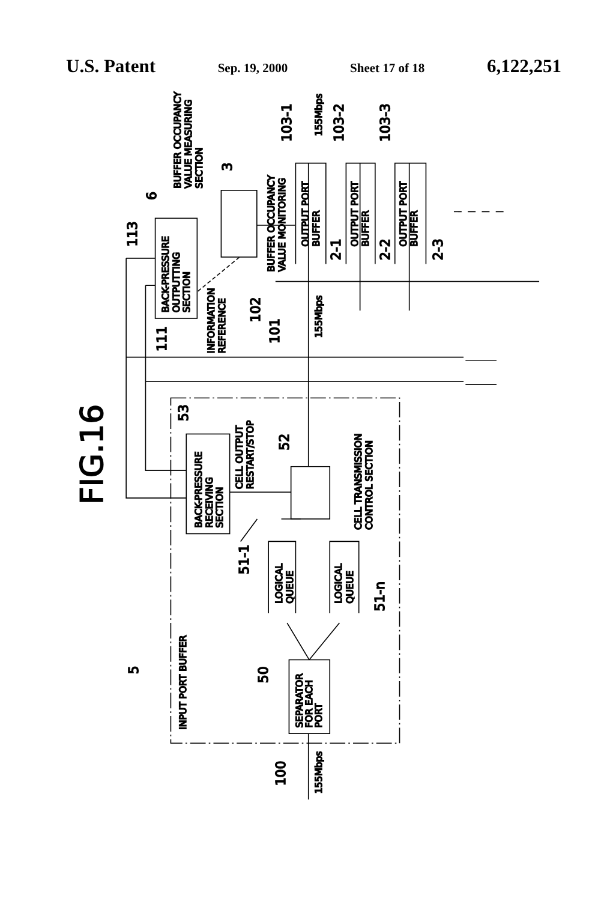U.S. Patent Sep. 19, 2000 Sheet 17 of 18 6,122,251
FIG.16
INPUT PORT BUFFER
5
50
SEPARATOR
FOR EACH
PORT
100
155Mbps
51-1
LOGICAL
QUEUE
LOGICAL
QUEUE
51-n
BACK-PRESSURE
RECEIVING
SECTION
53
CELL OUTPUT
RESTART/STOP
52
CELL TRANSMISSION
CONTROL SECTION
111
113
BACK-PRESSURE
OUTPUTTING
SECTION
6
INFORMATION
REFERENCE
BUFFER OCCUPANCY
VALUE MEASURING
SECTION
3
BUFFER OCCUPANCY
VALUE MONITORING
102
101
155Mbps
OUTPUT PORT
BUFFER
OUTPUT PORT
BUFFER
OUTPUT PORT
BUFFER
2-1
2-2
2-3
103-1
103-2
103-3
155Mbps